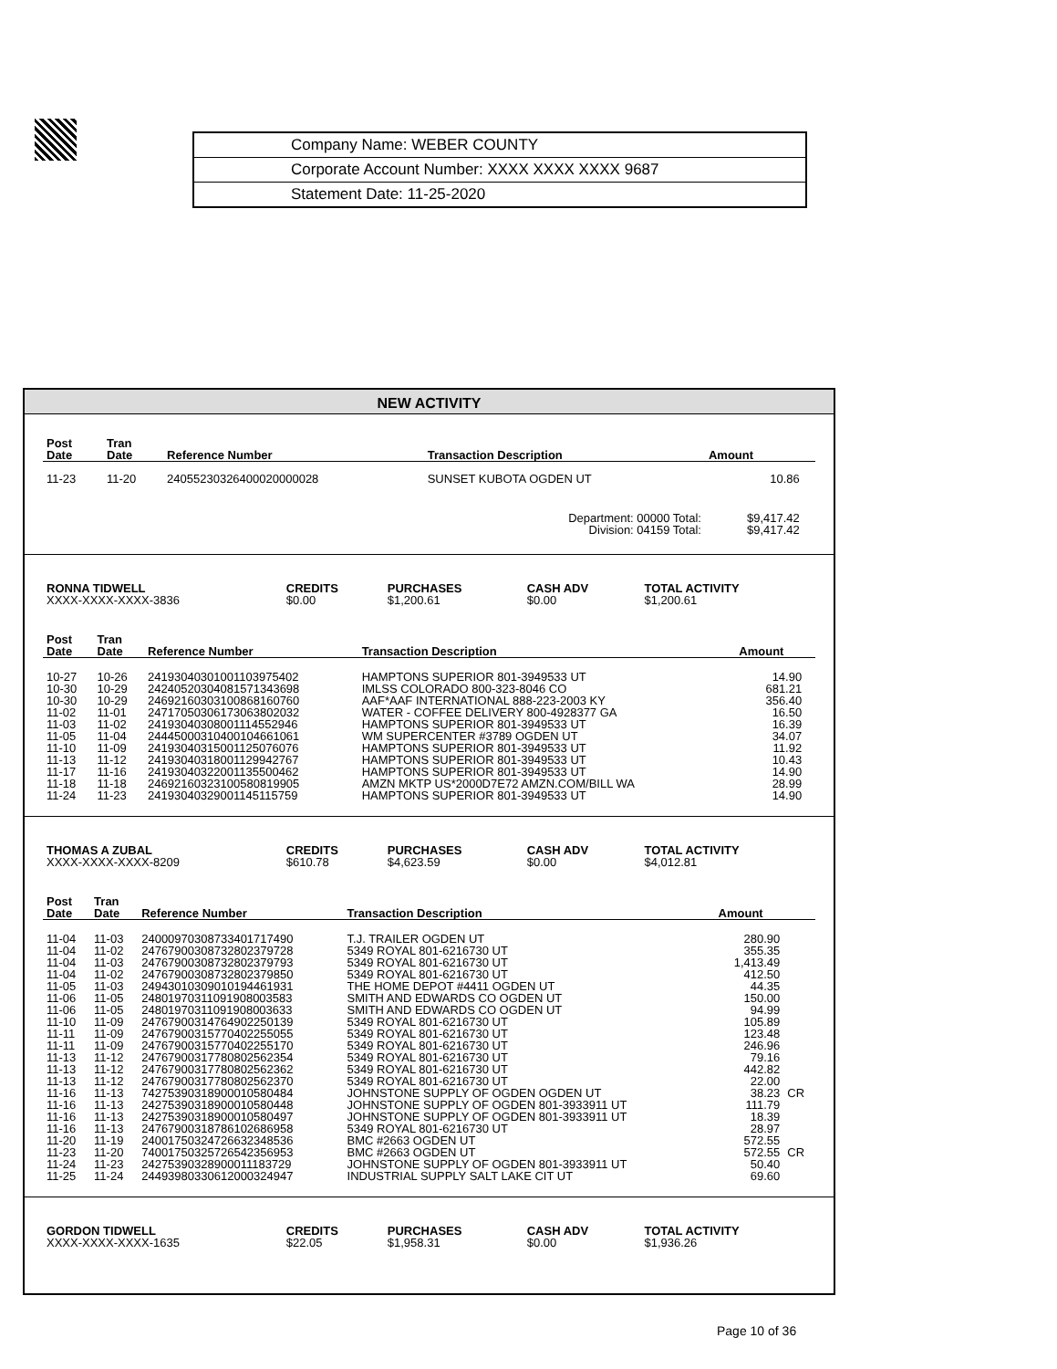| Company Name: WEBER COUNTY |
| Corporate Account Number: XXXX XXXX XXXX 9687 |
| Statement Date: 11-25-2020 |
NEW ACTIVITY
| Post Date | Tran Date | Reference Number | Transaction Description | Amount | |
| --- | --- | --- | --- | --- | --- |
| 11-23 | 11-20 | 24055230326400020000028 | SUNSET KUBOTA OGDEN UT | 10.86 | |
| Department: 00000 Total: Division: 04159 Total: | | | | $9,417.42 $9,417.42 | |
| RONNA TIDWELL XXXX-XXXX-XXXX-3836 | CREDITS $0.00 | PURCHASES $1,200.61 | CASH ADV $0.00 | TOTAL ACTIVITY $1,200.61 |
| Post Date | Tran Date | Reference Number | Transaction Description | Amount | |
| --- | --- | --- | --- | --- | --- |
| 10-27 | 10-26 | 24193040301001103975402 | HAMPTONS SUPERIOR 801-3949533 UT | 14.90 | |
| 10-30 | 10-29 | 24240520304081571343698 | IMLSS COLORADO 800-323-8046 CO | 681.21 | |
| 10-30 | 10-29 | 24692160303100868160760 | AAF*AAF INTERNATIONAL 888-223-2003 KY | 356.40 | |
| 11-02 | 11-01 | 24717050306173063802032 | WATER - COFFEE DELIVERY 800-4928377 GA | 16.50 | |
| 11-03 | 11-02 | 24193040308001114552946 | HAMPTONS SUPERIOR 801-3949533 UT | 16.39 | |
| 11-05 | 11-04 | 24445000310400104661061 | WM SUPERCENTER #3789 OGDEN UT | 34.07 | |
| 11-10 | 11-09 | 24193040315001125076076 | HAMPTONS SUPERIOR 801-3949533 UT | 11.92 | |
| 11-13 | 11-12 | 24193040318001129942767 | HAMPTONS SUPERIOR 801-3949533 UT | 10.43 | |
| 11-17 | 11-16 | 24193040322001135500462 | HAMPTONS SUPERIOR 801-3949533 UT | 14.90 | |
| 11-18 | 11-18 | 24692160323100580819905 | AMZN MKTP US*2000D7E72 AMZN.COM/BILL WA | 28.99 | |
| 11-24 | 11-23 | 24193040329001145115759 | HAMPTONS SUPERIOR 801-3949533 UT | 14.90 | |
| THOMAS A ZUBAL XXXX-XXXX-XXXX-8209 | CREDITS $610.78 | PURCHASES $4,623.59 | CASH ADV $0.00 | TOTAL ACTIVITY $4,012.81 |
| Post Date | Tran Date | Reference Number | Transaction Description | Amount | |
| --- | --- | --- | --- | --- | --- |
| 11-04 | 11-03 | 24000970308733401717490 | T.J. TRAILER OGDEN UT | 280.90 | |
| 11-04 | 11-02 | 24767900308732802379728 | 5349 ROYAL 801-6216730 UT | 355.35 | |
| 11-04 | 11-03 | 24767900308732802379793 | 5349 ROYAL 801-6216730 UT | 1,413.49 | |
| 11-04 | 11-02 | 24767900308732802379850 | 5349 ROYAL 801-6216730 UT | 412.50 | |
| 11-05 | 11-03 | 24943010309010194461931 | THE HOME DEPOT #4411 OGDEN UT | 44.35 | |
| 11-06 | 11-05 | 24801970311091908003583 | SMITH AND EDWARDS CO OGDEN UT | 150.00 | |
| 11-06 | 11-05 | 24801970311091908003633 | SMITH AND EDWARDS CO OGDEN UT | 94.99 | |
| 11-10 | 11-09 | 24767900314764902250139 | 5349 ROYAL 801-6216730 UT | 105.89 | |
| 11-11 | 11-09 | 24767900315770402255055 | 5349 ROYAL 801-6216730 UT | 123.48 | |
| 11-11 | 11-09 | 24767900315770402255170 | 5349 ROYAL 801-6216730 UT | 246.96 | |
| 11-13 | 11-12 | 24767900317780802562354 | 5349 ROYAL 801-6216730 UT | 79.16 | |
| 11-13 | 11-12 | 24767900317780802562362 | 5349 ROYAL 801-6216730 UT | 442.82 | |
| 11-13 | 11-12 | 24767900317780802562370 | 5349 ROYAL 801-6216730 UT | 22.00 | |
| 11-16 | 11-13 | 74275390318900010580484 | JOHNSTONE SUPPLY OF OGDEN OGDEN UT | 38.23 | CR |
| 11-16 | 11-13 | 24275390318900010580448 | JOHNSTONE SUPPLY OF OGDEN 801-3933911 UT | 111.79 | |
| 11-16 | 11-13 | 24275390318900010580497 | JOHNSTONE SUPPLY OF OGDEN 801-3933911 UT | 18.39 | |
| 11-16 | 11-13 | 24767900318786102686958 | 5349 ROYAL 801-6216730 UT | 28.97 | |
| 11-20 | 11-19 | 24001750324726632348536 | BMC #2663 OGDEN UT | 572.55 | |
| 11-23 | 11-20 | 74001750325726542356953 | BMC #2663 OGDEN UT | 572.55 | CR |
| 11-24 | 11-23 | 24275390328900011183729 | JOHNSTONE SUPPLY OF OGDEN 801-3933911 UT | 50.40 | |
| 11-25 | 11-24 | 24493980330612000324947 | INDUSTRIAL SUPPLY SALT LAKE CIT UT | 69.60 | |
| GORDON TIDWELL XXXX-XXXX-XXXX-1635 | CREDITS $22.05 | PURCHASES $1,958.31 | CASH ADV $0.00 | TOTAL ACTIVITY $1,936.26 |
Page 10 of 36